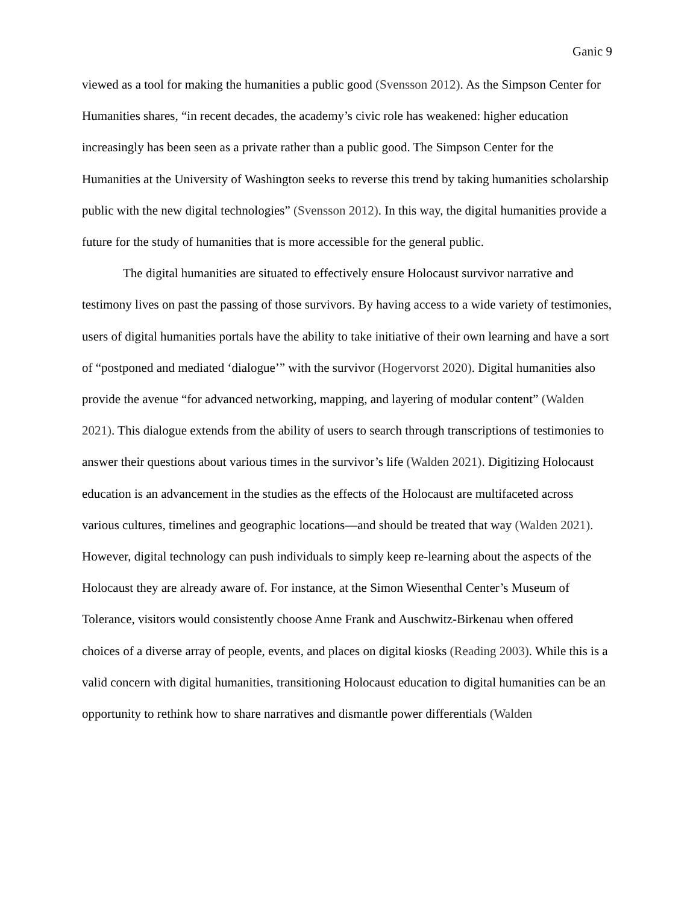Ganic 9
viewed as a tool for making the humanities a public good (Svensson 2012). As the Simpson Center for Humanities shares, “in recent decades, the academy’s civic role has weakened: higher education increasingly has been seen as a private rather than a public good. The Simpson Center for the Humanities at the University of Washington seeks to reverse this trend by taking humanities scholarship public with the new digital technologies” (Svensson 2012). In this way, the digital humanities provide a future for the study of humanities that is more accessible for the general public.
The digital humanities are situated to effectively ensure Holocaust survivor narrative and testimony lives on past the passing of those survivors. By having access to a wide variety of testimonies, users of digital humanities portals have the ability to take initiative of their own learning and have a sort of “postponed and mediated ‘dialogue’” with the survivor (Hogervorst 2020). Digital humanities also provide the avenue “for advanced networking, mapping, and layering of modular content” (Walden 2021). This dialogue extends from the ability of users to search through transcriptions of testimonies to answer their questions about various times in the survivor’s life (Walden 2021). Digitizing Holocaust education is an advancement in the studies as the effects of the Holocaust are multifaceted across various cultures, timelines and geographic locations—and should be treated that way (Walden 2021). However, digital technology can push individuals to simply keep re-learning about the aspects of the Holocaust they are already aware of. For instance, at the Simon Wiesenthal Center’s Museum of Tolerance, visitors would consistently choose Anne Frank and Auschwitz-Birkenau when offered choices of a diverse array of people, events, and places on digital kiosks (Reading 2003). While this is a valid concern with digital humanities, transitioning Holocaust education to digital humanities can be an opportunity to rethink how to share narratives and dismantle power differentials (Walden